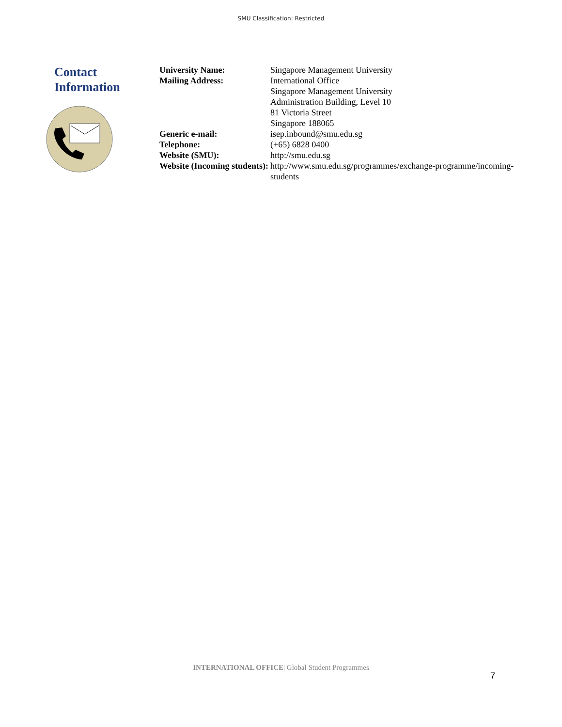SMU Classification: Restricted
Contact
Information
| University Name: | Singapore Management University |
| Mailing Address: | International Office Singapore Management University Administration Building, Level 10 81 Victoria Street Singapore 188065 |
| Generic e-mail: | isep.inbound@smu.edu.sg |
| Telephone: | (+65) 6828 0400 |
| Website (SMU): | http://smu.edu.sg |
| Website (Incoming students): | http://www.smu.edu.sg/programmes/exchange-programme/incoming- students |
INTERNATIONAL OFFICE| Global Student Programmes
7